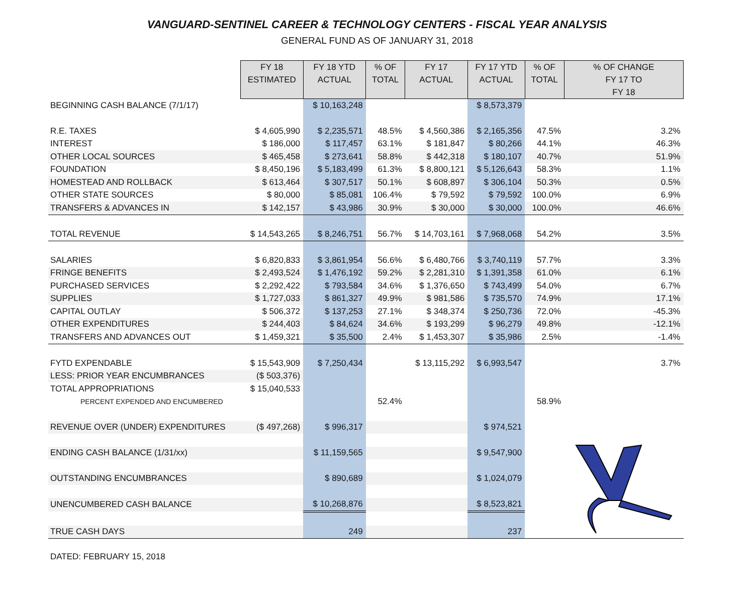VANGUARD-SENTINEL CAREER & TECHNOLOGY CENTERS - FISCAL YEAR ANALYSIS
GENERAL FUND AS OF JANUARY 31, 2018
| | FY 18 ESTIMATED | FY 18 YTD ACTUAL | % OF TOTAL | FY 17 ACTUAL | FY 17 YTD ACTUAL | % OF TOTAL | % OF CHANGE FY 17 TO FY 18 |
| --- | --- | --- | --- | --- | --- | --- | --- |
| BEGINNING CASH BALANCE (7/1/17) | | $ 10,163,248 | | | $ 8,573,379 | | |
| R.E. TAXES | $ 4,605,990 | $ 2,235,571 | 48.5% | $ 4,560,386 | $ 2,165,356 | 47.5% | 3.2% |
| INTEREST | $ 186,000 | $ 117,457 | 63.1% | $ 181,847 | $ 80,266 | 44.1% | 46.3% |
| OTHER LOCAL SOURCES | $ 465,458 | $ 273,641 | 58.8% | $ 442,318 | $ 180,107 | 40.7% | 51.9% |
| FOUNDATION | $ 8,450,196 | $ 5,183,499 | 61.3% | $ 8,800,121 | $ 5,126,643 | 58.3% | 1.1% |
| HOMESTEAD AND ROLLBACK | $ 613,464 | $ 307,517 | 50.1% | $ 608,897 | $ 306,104 | 50.3% | 0.5% |
| OTHER STATE SOURCES | $ 80,000 | $ 85,081 | 106.4% | $ 79,592 | $ 79,592 | 100.0% | 6.9% |
| TRANSFERS & ADVANCES IN | $ 142,157 | $ 43,986 | 30.9% | $ 30,000 | $ 30,000 | 100.0% | 46.6% |
| TOTAL REVENUE | $ 14,543,265 | $ 8,246,751 | 56.7% | $ 14,703,161 | $ 7,968,068 | 54.2% | 3.5% |
| SALARIES | $ 6,820,833 | $ 3,861,954 | 56.6% | $ 6,480,766 | $ 3,740,119 | 57.7% | 3.3% |
| FRINGE BENEFITS | $ 2,493,524 | $ 1,476,192 | 59.2% | $ 2,281,310 | $ 1,391,358 | 61.0% | 6.1% |
| PURCHASED SERVICES | $ 2,292,422 | $ 793,584 | 34.6% | $ 1,376,650 | $ 743,499 | 54.0% | 6.7% |
| SUPPLIES | $ 1,727,033 | $ 861,327 | 49.9% | $ 981,586 | $ 735,570 | 74.9% | 17.1% |
| CAPITAL OUTLAY | $ 506,372 | $ 137,253 | 27.1% | $ 348,374 | $ 250,736 | 72.0% | -45.3% |
| OTHER EXPENDITURES | $ 244,403 | $ 84,624 | 34.6% | $ 193,299 | $ 96,279 | 49.8% | -12.1% |
| TRANSFERS AND ADVANCES OUT | $ 1,459,321 | $ 35,500 | 2.4% | $ 1,453,307 | $ 35,986 | 2.5% | -1.4% |
| FYTD EXPENDABLE | $ 15,543,909 | $ 7,250,434 | | $ 13,115,292 | $ 6,993,547 | | 3.7% |
| LESS: PRIOR YEAR ENCUMBRANCES | ($ 503,376) | | | | | | |
| TOTAL APPROPRIATIONS | $ 15,040,533 | | | | | | |
| PERCENT EXPENDED AND ENCUMBERED | | | 52.4% | | | 58.9% | |
| REVENUE OVER (UNDER) EXPENDITURES | ($ 497,268) | $ 996,317 | | | $ 974,521 | | |
| ENDING CASH BALANCE (1/31/xx) | | $ 11,159,565 | | | $ 9,547,900 | | |
| OUTSTANDING ENCUMBRANCES | | $ 890,689 | | | $ 1,024,079 | | |
| UNENCUMBERED CASH BALANCE | | $ 10,268,876 | | | $ 8,523,821 | | |
| TRUE CASH DAYS | | 249 | | | 237 | | |
DATED: FEBRUARY 15, 2018